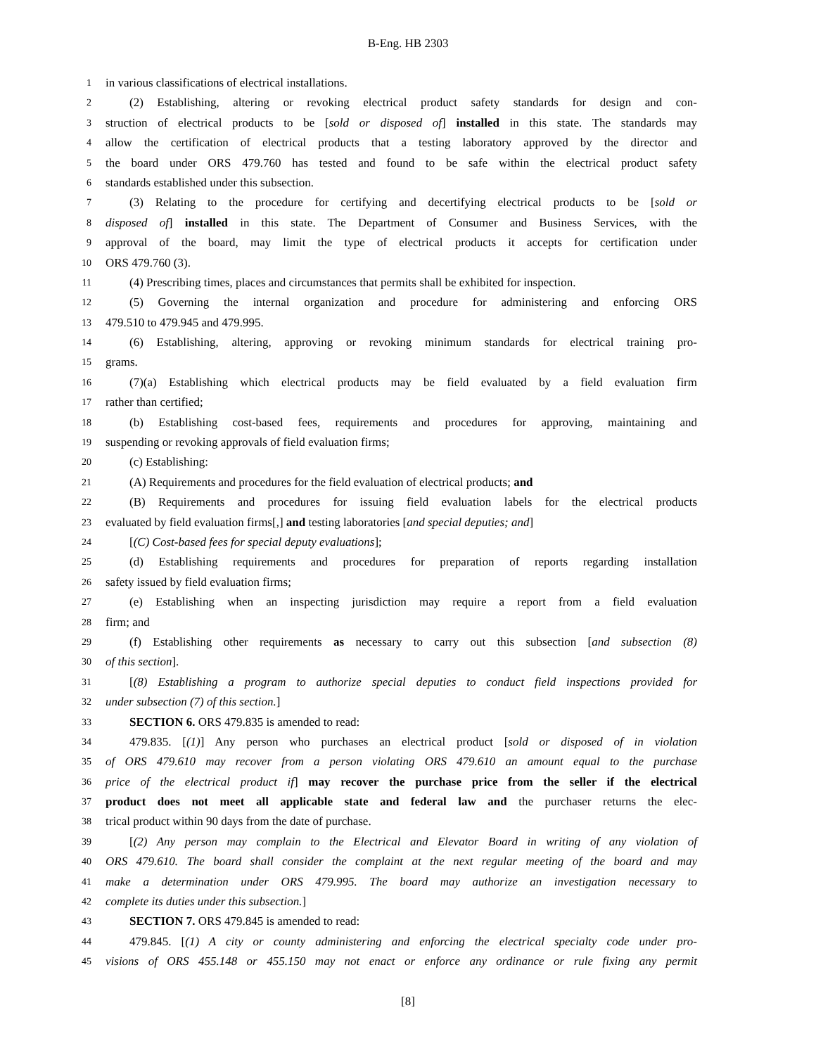B-Eng. HB 2303
1 in various classifications of electrical installations.
2 (2) Establishing, altering or revoking electrical product safety standards for design and con-
3 struction of electrical products to be [sold or disposed of] installed in this state. The standards may
4 allow the certification of electrical products that a testing laboratory approved by the director and
5 the board under ORS 479.760 has tested and found to be safe within the electrical product safety
6 standards established under this subsection.
7 (3) Relating to the procedure for certifying and decertifying electrical products to be [sold or
8 disposed of] installed in this state. The Department of Consumer and Business Services, with the
9 approval of the board, may limit the type of electrical products it accepts for certification under
10 ORS 479.760 (3).
11 (4) Prescribing times, places and circumstances that permits shall be exhibited for inspection.
12 (5) Governing the internal organization and procedure for administering and enforcing ORS
13 479.510 to 479.945 and 479.995.
14 (6) Establishing, altering, approving or revoking minimum standards for electrical training pro-
15 grams.
16 (7)(a) Establishing which electrical products may be field evaluated by a field evaluation firm
17 rather than certified;
18 (b) Establishing cost-based fees, requirements and procedures for approving, maintaining and
19 suspending or revoking approvals of field evaluation firms;
20 (c) Establishing:
21 (A) Requirements and procedures for the field evaluation of electrical products; and
22 (B) Requirements and procedures for issuing field evaluation labels for the electrical products
23 evaluated by field evaluation firms[,] and testing laboratories [and special deputies; and]
24 [(C) Cost-based fees for special deputy evaluations];
25 (d) Establishing requirements and procedures for preparation of reports regarding installation
26 safety issued by field evaluation firms;
27 (e) Establishing when an inspecting jurisdiction may require a report from a field evaluation
28 firm; and
29 (f) Establishing other requirements as necessary to carry out this subsection [and subsection (8)
30 of this section].
31 [(8) Establishing a program to authorize special deputies to conduct field inspections provided for
32 under subsection (7) of this section.]
33 SECTION 6. ORS 479.835 is amended to read:
34 479.835. [(1)] Any person who purchases an electrical product [sold or disposed of in violation
35 of ORS 479.610 may recover from a person violating ORS 479.610 an amount equal to the purchase
36 price of the electrical product if] may recover the purchase price from the seller if the electrical
37 product does not meet all applicable state and federal law and the purchaser returns the elec-
38 trical product within 90 days from the date of purchase.
39 [(2) Any person may complain to the Electrical and Elevator Board in writing of any violation of
40 ORS 479.610. The board shall consider the complaint at the next regular meeting of the board and may
41 make a determination under ORS 479.995. The board may authorize an investigation necessary to
42 complete its duties under this subsection.]
43 SECTION 7. ORS 479.845 is amended to read:
44 479.845. [(1) A city or county administering and enforcing the electrical specialty code under pro-
45 visions of ORS 455.148 or 455.150 may not enact or enforce any ordinance or rule fixing any permit
[8]